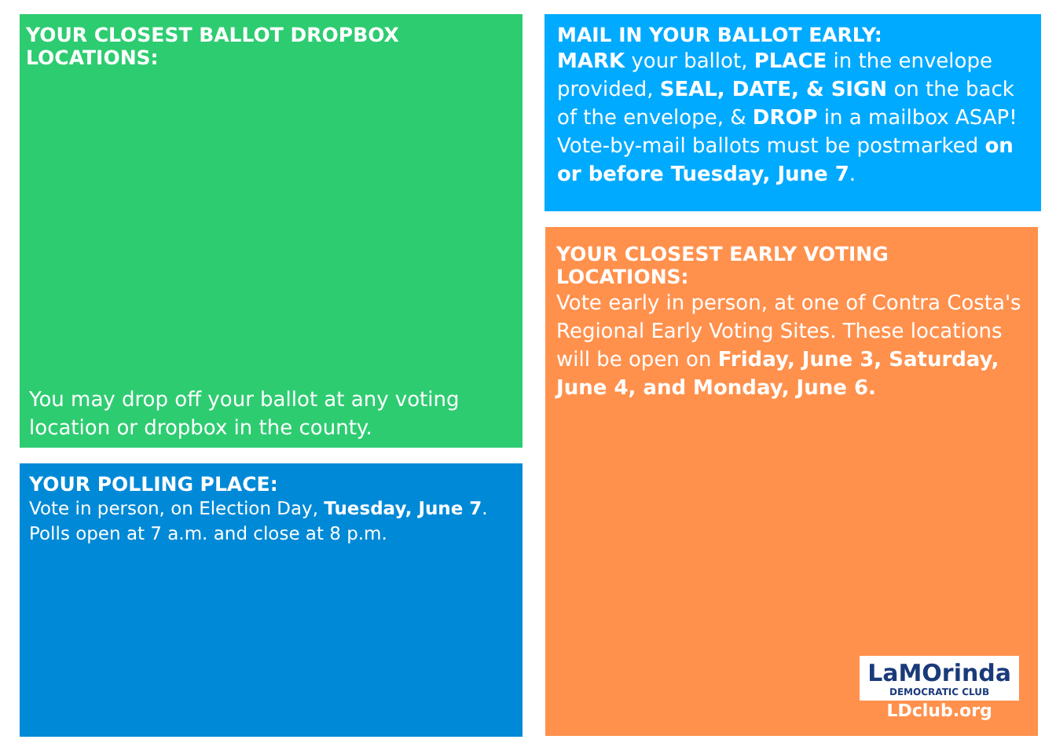YOUR CLOSEST BALLOT DROPBOX LOCATIONS:
You may drop off your ballot at any voting location or dropbox in the county.
MAIL IN YOUR BALLOT EARLY:
MARK your ballot, PLACE in the envelope provided, SEAL, DATE, & SIGN on the back of the envelope, & DROP in a mailbox ASAP! Vote-by-mail ballots must be postmarked on or before Tuesday, June 7.
YOUR CLOSEST EARLY VOTING LOCATIONS:
Vote early in person, at one of Contra Costa's Regional Early Voting Sites. These locations will be open on Friday, June 3, Saturday, June 4, and Monday, June 6.
LaMOrinda
DEMOCRATIC CLUB
LDclub.org
YOUR POLLING PLACE:
Vote in person, on Election Day, Tuesday, June 7.
Polls open at 7 a.m. and close at 8 p.m.